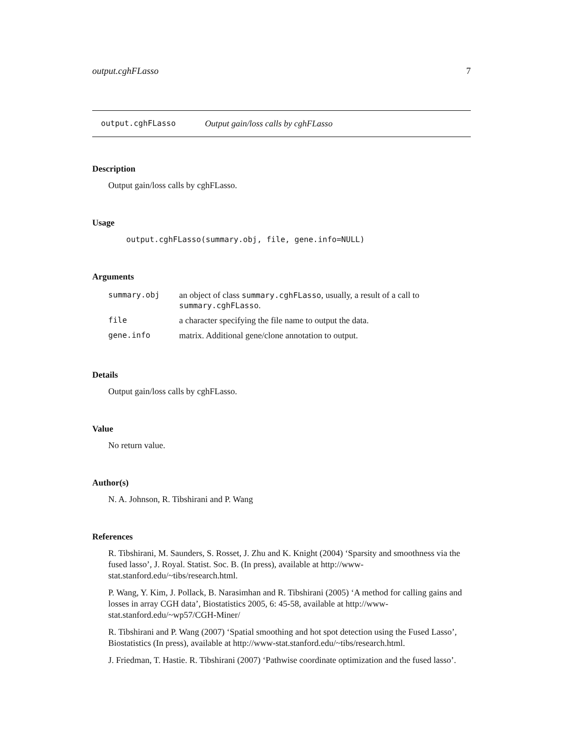output.cghFLasso 7
output.cghFLasso Output gain/loss calls by cghFLasso
Description
Output gain/loss calls by cghFLasso.
Usage
output.cghFLasso(summary.obj, file, gene.info=NULL)
Arguments
| summary.obj | an object of class summary.cghFLasso , usually, a result of a call to summary.cghFLasso . |
| file | a character specifying the file name to output the data. |
| gene.info | matrix. Additional gene/clone annotation to output. |
Details
Output gain/loss calls by cghFLasso.
Value
No return value.
Author(s)
N. A. Johnson, R. Tibshirani and P. Wang
References
R. Tibshirani, M. Saunders, S. Rosset, J. Zhu and K. Knight (2004) ‘Sparsity and smoothness via the fused lasso’, J. Royal. Statist. Soc. B. (In press), available at http://www-stat.stanford.edu/~tibs/research.html.
P. Wang, Y. Kim, J. Pollack, B. Narasimhan and R. Tibshirani (2005) ‘A method for calling gains and losses in array CGH data’, Biostatistics 2005, 6: 45-58, available at http://www-stat.stanford.edu/~wp57/CGH-Miner/
R. Tibshirani and P. Wang (2007) ‘Spatial smoothing and hot spot detection using the Fused Lasso’, Biostatistics (In press), available at http://www-stat.stanford.edu/~tibs/research.html.
J. Friedman, T. Hastie. R. Tibshirani (2007) ‘Pathwise coordinate optimization and the fused lasso’.